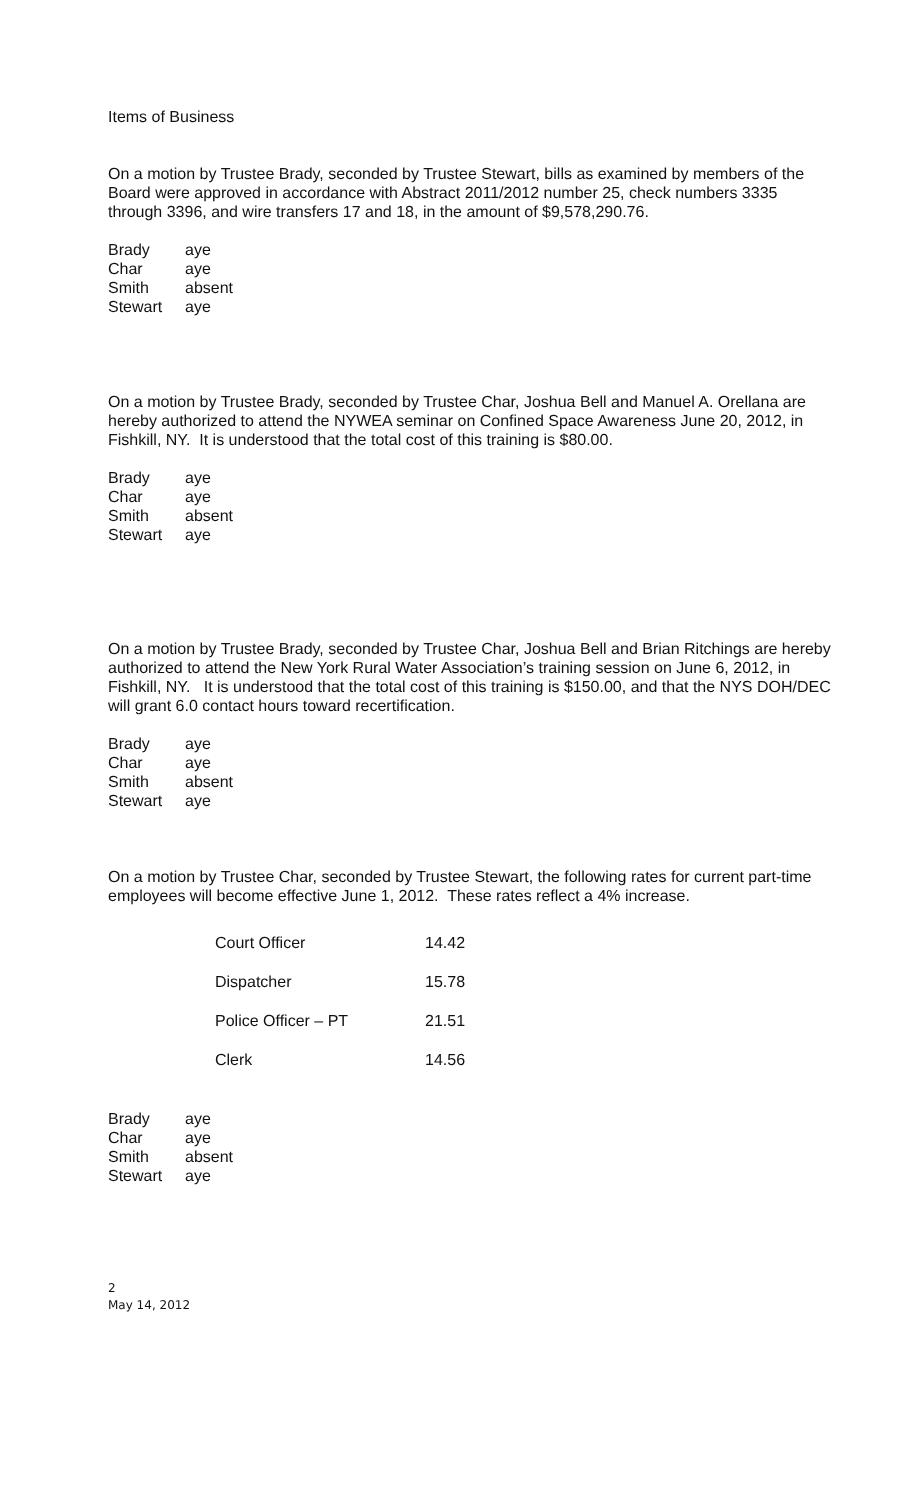Items of Business
On a motion by Trustee Brady, seconded by Trustee Stewart, bills as examined by members of the Board were approved in accordance with Abstract 2011/2012 number 25, check numbers 3335 through 3396, and wire transfers 17 and 18, in the amount of $9,578,290.76.
| Brady | aye |
| Char | aye |
| Smith | absent |
| Stewart | aye |
On a motion by Trustee Brady, seconded by Trustee Char, Joshua Bell and Manuel A. Orellana are hereby authorized to attend the NYWEA seminar on Confined Space Awareness June 20, 2012, in Fishkill, NY. It is understood that the total cost of this training is $80.00.
| Brady | aye |
| Char | aye |
| Smith | absent |
| Stewart | aye |
On a motion by Trustee Brady, seconded by Trustee Char, Joshua Bell and Brian Ritchings are hereby authorized to attend the New York Rural Water Association’s training session on June 6, 2012, in Fishkill, NY. It is understood that the total cost of this training is $150.00, and that the NYS DOH/DEC will grant 6.0 contact hours toward recertification.
| Brady | aye |
| Char | aye |
| Smith | absent |
| Stewart | aye |
On a motion by Trustee Char, seconded by Trustee Stewart, the following rates for current part-time employees will become effective June 1, 2012. These rates reflect a 4% increase.
| Court Officer | 14.42 |
| Dispatcher | 15.78 |
| Police Officer – PT | 21.51 |
| Clerk | 14.56 |
| Brady | aye |
| Char | aye |
| Smith | absent |
| Stewart | aye |
2
May 14, 2012